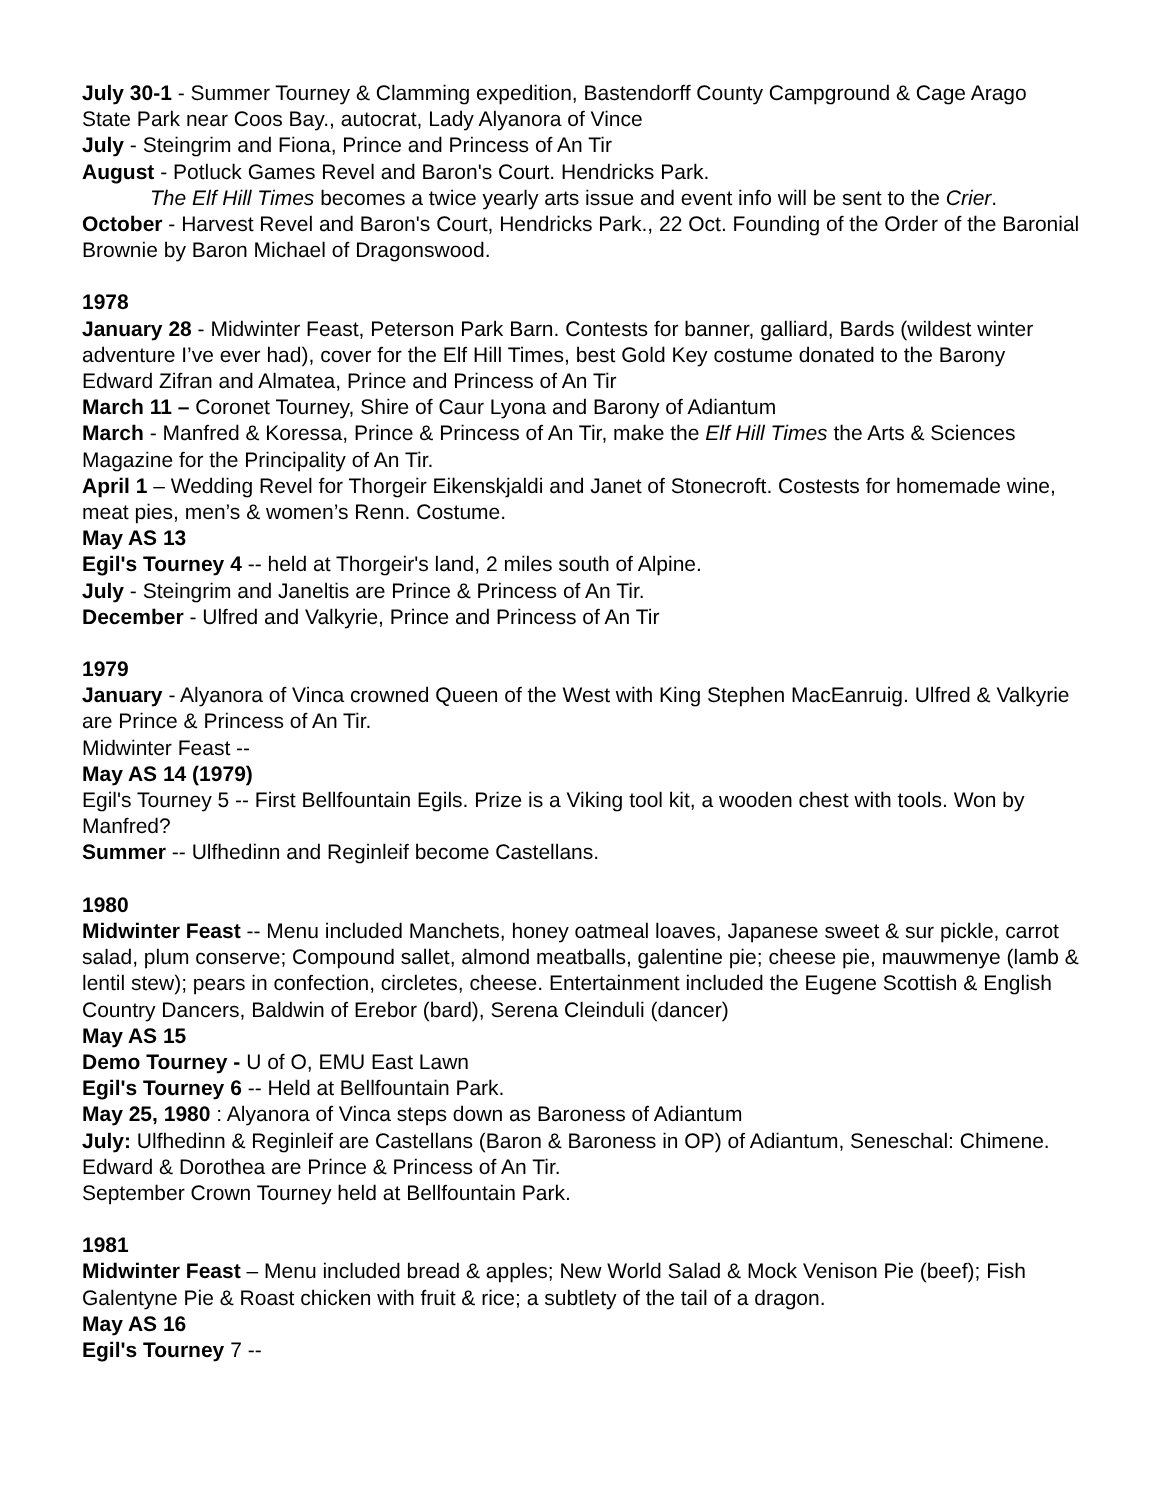July 30-1 - Summer Tourney & Clamming expedition, Bastendorff County Campground & Cage Arago State Park near Coos Bay., autocrat, Lady Alyanora of Vince
July - Steingrim and Fiona, Prince and Princess of An Tir
August - Potluck Games Revel and Baron's Court. Hendricks Park.
The Elf Hill Times becomes a twice yearly arts issue and event info will be sent to the Crier.
October - Harvest Revel and Baron's Court, Hendricks Park., 22 Oct. Founding of the Order of the Baronial Brownie by Baron Michael of Dragonswood.
1978
January 28 - Midwinter Feast, Peterson Park Barn. Contests for banner, galliard, Bards (wildest winter adventure I’ve ever had), cover for the Elf Hill Times, best Gold Key costume donated to the Barony
Edward Zifran and Almatea, Prince and Princess of An Tir
March 11 – Coronet Tourney, Shire of Caur Lyona and Barony of Adiantum
March - Manfred & Koressa, Prince & Princess of An Tir, make the Elf Hill Times the Arts & Sciences Magazine for the Principality of An Tir.
April 1 – Wedding Revel for Thorgeir Eikenskjaldi and Janet of Stonecroft. Costests for homemade wine, meat pies, men’s & women’s Renn. Costume.
May AS 13
Egil's Tourney 4 -- held at Thorgeir's land, 2 miles south of Alpine.
July - Steingrim and Janeltis are Prince & Princess of An Tir.
December - Ulfred and Valkyrie, Prince and Princess of An Tir
1979
January - Alyanora of Vinca crowned Queen of the West with King Stephen MacEanruig. Ulfred & Valkyrie are Prince & Princess of An Tir.
Midwinter Feast --
May AS 14 (1979)
Egil's Tourney 5 -- First Bellfountain Egils. Prize is a Viking tool kit, a wooden chest with tools. Won by Manfred?
Summer -- Ulfhedinn and Reginleif become Castellans.
1980
Midwinter Feast -- Menu included Manchets, honey oatmeal loaves, Japanese sweet & sur pickle, carrot salad, plum conserve; Compound sallet, almond meatballs, galentine pie; cheese pie, mauwmenye (lamb & lentil stew); pears in confection, circletes, cheese. Entertainment included the Eugene Scottish & English Country Dancers, Baldwin of Erebor (bard), Serena Cleinduli (dancer)
May AS 15
Demo Tourney - U of O, EMU East Lawn
Egil's Tourney 6 -- Held at Bellfountain Park.
May 25, 1980 : Alyanora of Vinca steps down as Baroness of Adiantum
July: Ulfhedinn & Reginleif are Castellans (Baron & Baroness in OP) of Adiantum, Seneschal: Chimene. Edward & Dorothea are Prince & Princess of An Tir.
September Crown Tourney held at Bellfountain Park.
1981
Midwinter Feast – Menu included bread & apples; New World Salad & Mock Venison Pie (beef); Fish Galentyne Pie & Roast chicken with fruit & rice; a subtlety of the tail of a dragon.
May AS 16
Egil's Tourney 7 --